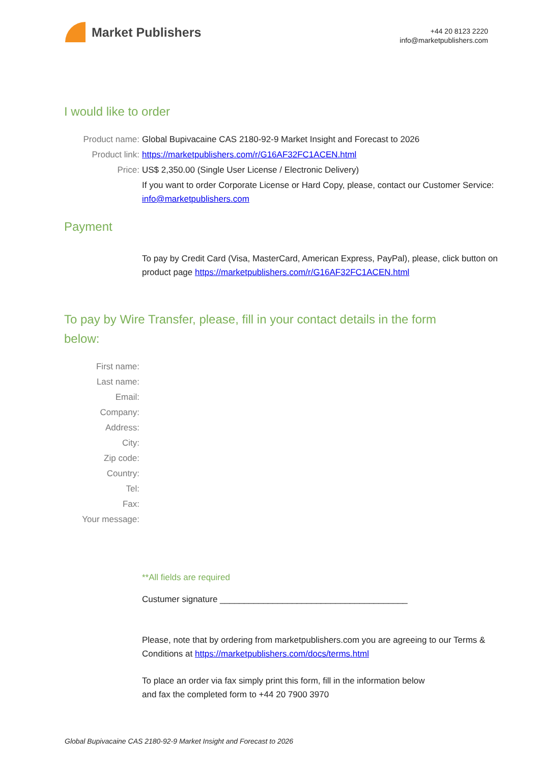Market Publishers
+44 20 8123 2220
info@marketpublishers.com
I would like to order
Product name: Global Bupivacaine CAS 2180-92-9 Market Insight and Forecast to 2026
Product link: https://marketpublishers.com/r/G16AF32FC1ACEN.html
Price: US$ 2,350.00 (Single User License / Electronic Delivery)
If you want to order Corporate License or Hard Copy, please, contact our Customer Service:
info@marketpublishers.com
Payment
To pay by Credit Card (Visa, MasterCard, American Express, PayPal), please, click button on product page https://marketpublishers.com/r/G16AF32FC1ACEN.html
To pay by Wire Transfer, please, fill in your contact details in the form below:
First name:
Last name:
Email:
Company:
Address:
City:
Zip code:
Country:
Tel:
Fax:
Your message:
**All fields are required
Custumer signature _______________________________________
Please, note that by ordering from marketpublishers.com you are agreeing to our Terms & Conditions at https://marketpublishers.com/docs/terms.html
To place an order via fax simply print this form, fill in the information below
and fax the completed form to +44 20 7900 3970
Global Bupivacaine CAS 2180-92-9 Market Insight and Forecast to 2026